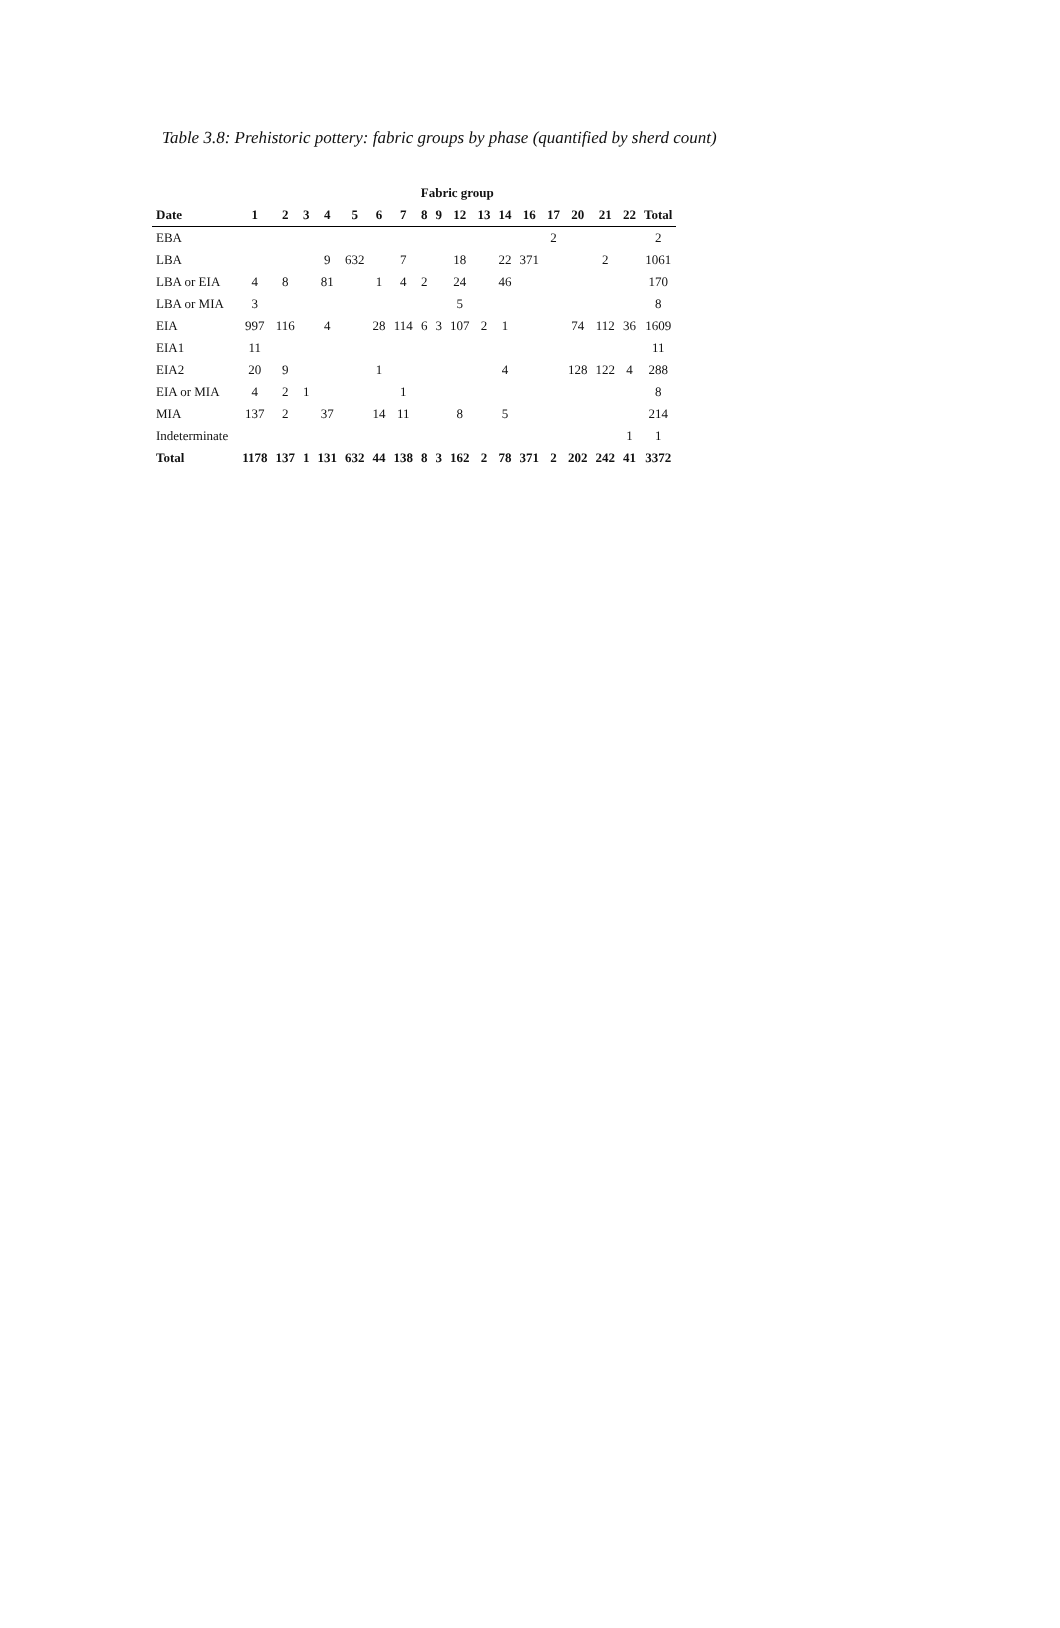Table 3.8: Prehistoric pottery: fabric groups by phase (quantified by sherd count)
| | Fabric group | | | | | | | | | | | | | | | | | |
| --- | --- | --- | --- | --- | --- | --- | --- | --- | --- | --- | --- | --- | --- | --- | --- | --- | --- | --- |
| Date | 1 | 2 | 3 | 4 | 5 | 6 | 7 | 8 | 9 | 12 | 13 | 14 | 16 | 17 | 20 | 21 | 22 | Total |
| EBA | | | | | | | | | | | | | | 2 | | | | 2 |
| LBA | | | | 9 | 632 | | 7 | | | 18 | | 22 | 371 | | | 2 | | 1061 |
| LBA or EIA | 4 | 8 | | 81 | | 1 | 4 | 2 | | 24 | | 46 | | | | | | 170 |
| LBA or MIA | 3 | | | | | | | | | 5 | | | | | | | | 8 |
| EIA | 997 | 116 | | 4 | | 28 | 114 | 6 | 3 | 107 | 2 | 1 | | | 74 | 112 | 36 | 1609 |
| EIA1 | 11 | | | | | | | | | | | | | | | | | 11 |
| EIA2 | 20 | 9 | | | | 1 | | | | | | 4 | | | 128 | 122 | 4 | 288 |
| EIA or MIA | 4 | 2 | 1 | | | | 1 | | | | | | | | | | | 8 |
| MIA | 137 | 2 | | 37 | | 14 | 11 | | | 8 | | 5 | | | | | | 214 |
| Indeterminate | | | | | | | | | | | | | | | | | 1 | 1 |
| Total | 1178 | 137 | 1 | 131 | 632 | 44 | 138 | 8 | 3 | 162 | 2 | 78 | 371 | 2 | 202 | 242 | 41 | 3372 |